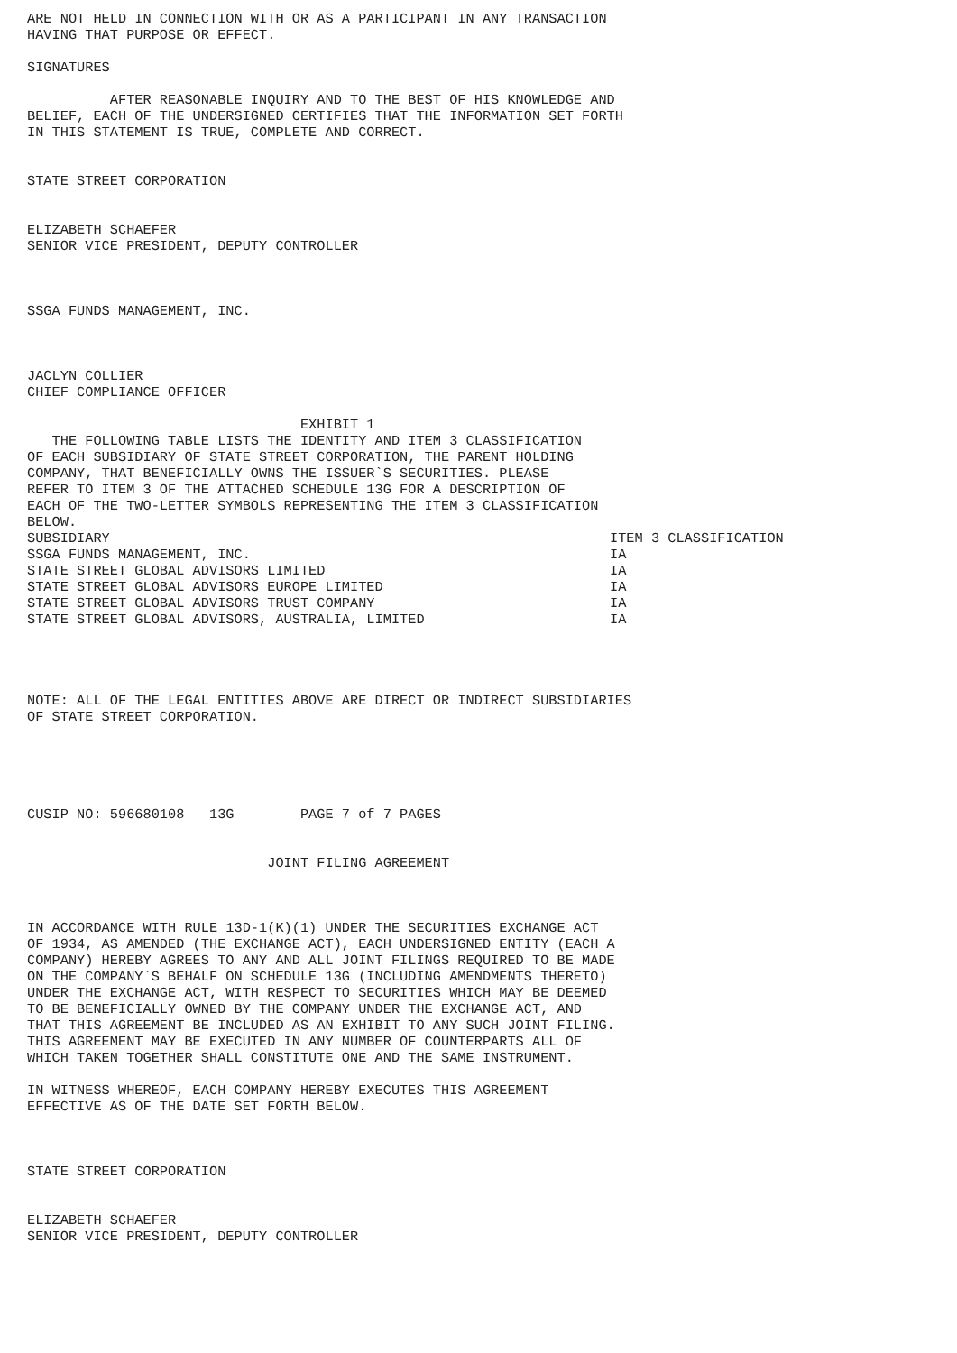ARE NOT HELD IN CONNECTION WITH OR AS A PARTICIPANT IN ANY TRANSACTION
HAVING THAT PURPOSE OR EFFECT.

SIGNATURES

          AFTER REASONABLE INQUIRY AND TO THE BEST OF HIS KNOWLEDGE AND
BELIEF, EACH OF THE UNDERSIGNED CERTIFIES THAT THE INFORMATION SET FORTH
IN THIS STATEMENT IS TRUE, COMPLETE AND CORRECT.


STATE STREET CORPORATION


ELIZABETH SCHAEFER
SENIOR VICE PRESIDENT, DEPUTY CONTROLLER



SSGA FUNDS MANAGEMENT, INC.



JACLYN COLLIER
CHIEF COMPLIANCE OFFICER

                                 EXHIBIT 1
   THE FOLLOWING TABLE LISTS THE IDENTITY AND ITEM 3 CLASSIFICATION
OF EACH SUBSIDIARY OF STATE STREET CORPORATION, THE PARENT HOLDING
COMPANY, THAT BENEFICIALLY OWNS THE ISSUER`S SECURITIES. PLEASE
REFER TO ITEM 3 OF THE ATTACHED SCHEDULE 13G FOR A DESCRIPTION OF
EACH OF THE TWO-LETTER SYMBOLS REPRESENTING THE ITEM 3 CLASSIFICATION
BELOW.
| SUBSIDIARY | ITEM 3 CLASSIFICATION |
| --- | --- |
| SSGA FUNDS MANAGEMENT, INC. | IA |
| STATE STREET GLOBAL ADVISORS LIMITED | IA |
| STATE STREET GLOBAL ADVISORS EUROPE LIMITED | IA |
| STATE STREET GLOBAL ADVISORS TRUST COMPANY | IA |
| STATE STREET GLOBAL ADVISORS, AUSTRALIA, LIMITED | IA |
NOTE: ALL OF THE LEGAL ENTITIES ABOVE ARE DIRECT OR INDIRECT SUBSIDIARIES
OF STATE STREET CORPORATION.





CUSIP NO: 596680108   13G        PAGE 7 of 7 PAGES


                             JOINT FILING AGREEMENT



IN ACCORDANCE WITH RULE 13D-1(K)(1) UNDER THE SECURITIES EXCHANGE ACT
OF 1934, AS AMENDED (THE EXCHANGE ACT), EACH UNDERSIGNED ENTITY (EACH A
COMPANY) HEREBY AGREES TO ANY AND ALL JOINT FILINGS REQUIRED TO BE MADE
ON THE COMPANY`S BEHALF ON SCHEDULE 13G (INCLUDING AMENDMENTS THERETO)
UNDER THE EXCHANGE ACT, WITH RESPECT TO SECURITIES WHICH MAY BE DEEMED
TO BE BENEFICIALLY OWNED BY THE COMPANY UNDER THE EXCHANGE ACT, AND
THAT THIS AGREEMENT BE INCLUDED AS AN EXHIBIT TO ANY SUCH JOINT FILING.
THIS AGREEMENT MAY BE EXECUTED IN ANY NUMBER OF COUNTERPARTS ALL OF
WHICH TAKEN TOGETHER SHALL CONSTITUTE ONE AND THE SAME INSTRUMENT.

IN WITNESS WHEREOF, EACH COMPANY HEREBY EXECUTES THIS AGREEMENT
EFFECTIVE AS OF THE DATE SET FORTH BELOW.



STATE STREET CORPORATION


ELIZABETH SCHAEFER
SENIOR VICE PRESIDENT, DEPUTY CONTROLLER